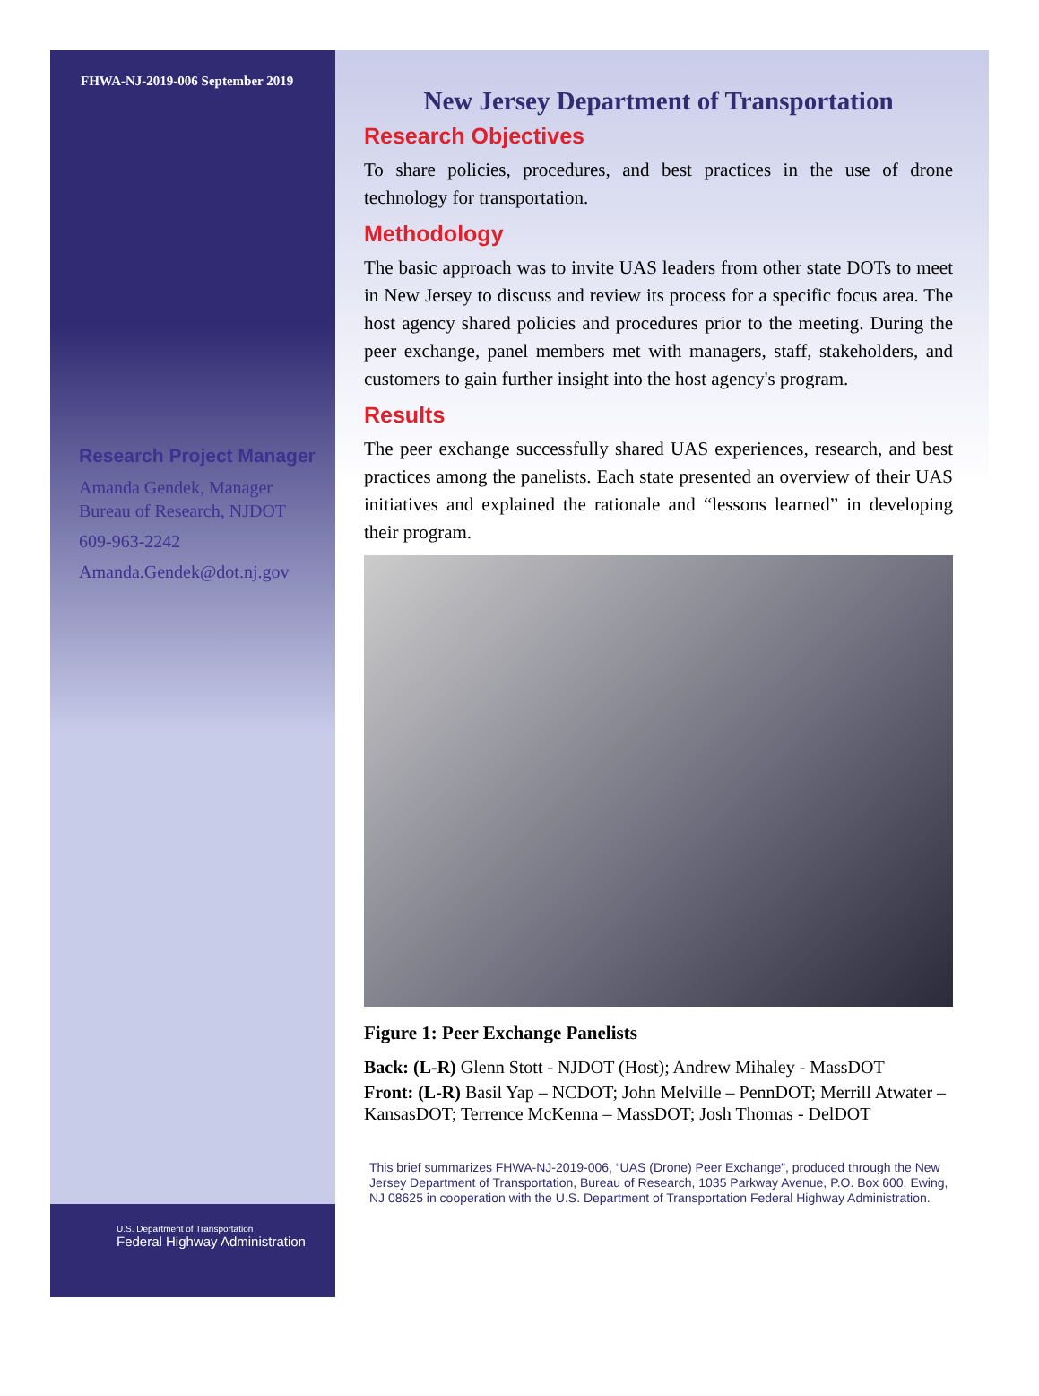FHWA-NJ-2019-006 September 2019
Research Project Manager
Amanda Gendek, Manager
Bureau of Research, NJDOT
609-963-2242
Amanda.Gendek@dot.nj.gov
U.S. Department of Transportation
Federal Highway Administration
New Jersey Department of Transportation
Research Objectives
To share policies, procedures, and best practices in the use of drone technology for transportation.
Methodology
The basic approach was to invite UAS leaders from other state DOTs to meet in New Jersey to discuss and review its process for a specific focus area. The host agency shared policies and procedures prior to the meeting. During the peer exchange, panel members met with managers, staff, stakeholders, and customers to gain further insight into the host agency's program.
Results
The peer exchange successfully shared UAS experiences, research, and best practices among the panelists. Each state presented an overview of their UAS initiatives and explained the rationale and “lessons learned” in developing their program.
Figure 1: Peer Exchange Panelists
Back: (L-R) Glenn Stott - NJDOT (Host); Andrew Mihaley - MassDOT
Front: (L-R) Basil Yap – NCDOT; John Melville – PennDOT; Merrill Atwater – KansasDOT; Terrence McKenna – MassDOT; Josh Thomas - DelDOT
This brief summarizes FHWA-NJ-2019-006, “UAS (Drone) Peer Exchange”, produced through the New Jersey Department of Transportation, Bureau of Research, 1035 Parkway Avenue, P.O. Box 600, Ewing, NJ 08625 in cooperation with the U.S. Department of Transportation Federal Highway Administration.